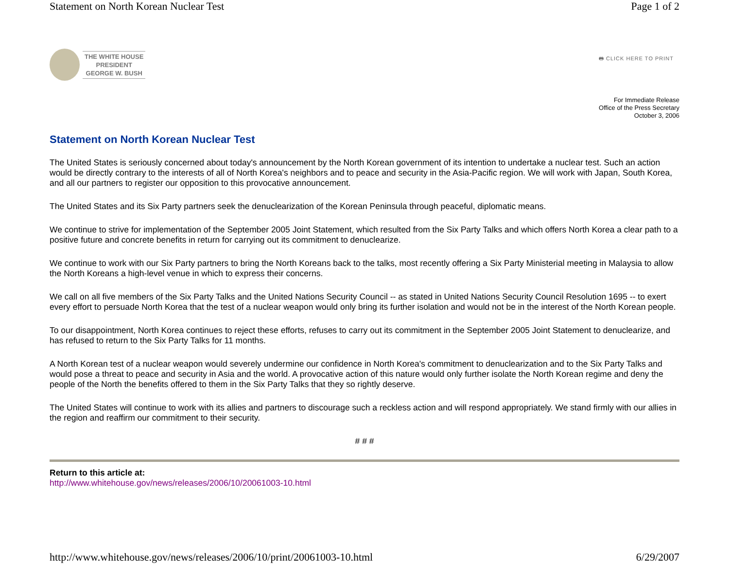Statement on North Korean Nuclear Test Page 1 of 2
THE WHITE HOUSE
PRESIDENT
GEORGE W. BUSH
🖶 CLICK HERE TO PRINT
For Immediate Release
Office of the Press Secretary
October 3, 2006
Statement on North Korean Nuclear Test
The United States is seriously concerned about today's announcement by the North Korean government of its intention to undertake a nuclear test. Such an action would be directly contrary to the interests of all of North Korea's neighbors and to peace and security in the Asia-Pacific region. We will work with Japan, South Korea, and all our partners to register our opposition to this provocative announcement.
The United States and its Six Party partners seek the denuclearization of the Korean Peninsula through peaceful, diplomatic means.
We continue to strive for implementation of the September 2005 Joint Statement, which resulted from the Six Party Talks and which offers North Korea a clear path to a positive future and concrete benefits in return for carrying out its commitment to denuclearize.
We continue to work with our Six Party partners to bring the North Koreans back to the talks, most recently offering a Six Party Ministerial meeting in Malaysia to allow the North Koreans a high-level venue in which to express their concerns.
We call on all five members of the Six Party Talks and the United Nations Security Council -- as stated in United Nations Security Council Resolution 1695 -- to exert every effort to persuade North Korea that the test of a nuclear weapon would only bring its further isolation and would not be in the interest of the North Korean people.
To our disappointment, North Korea continues to reject these efforts, refuses to carry out its commitment in the September 2005 Joint Statement to denuclearize, and has refused to return to the Six Party Talks for 11 months.
A North Korean test of a nuclear weapon would severely undermine our confidence in North Korea's commitment to denuclearization and to the Six Party Talks and would pose a threat to peace and security in Asia and the world. A provocative action of this nature would only further isolate the North Korean regime and deny the people of the North the benefits offered to them in the Six Party Talks that they so rightly deserve.
The United States will continue to work with its allies and partners to discourage such a reckless action and will respond appropriately. We stand firmly with our allies in the region and reaffirm our commitment to their security.
# # #
Return to this article at:
http://www.whitehouse.gov/news/releases/2006/10/20061003-10.html
http://www.whitehouse.gov/news/releases/2006/10/print/20061003-10.html 6/29/2007